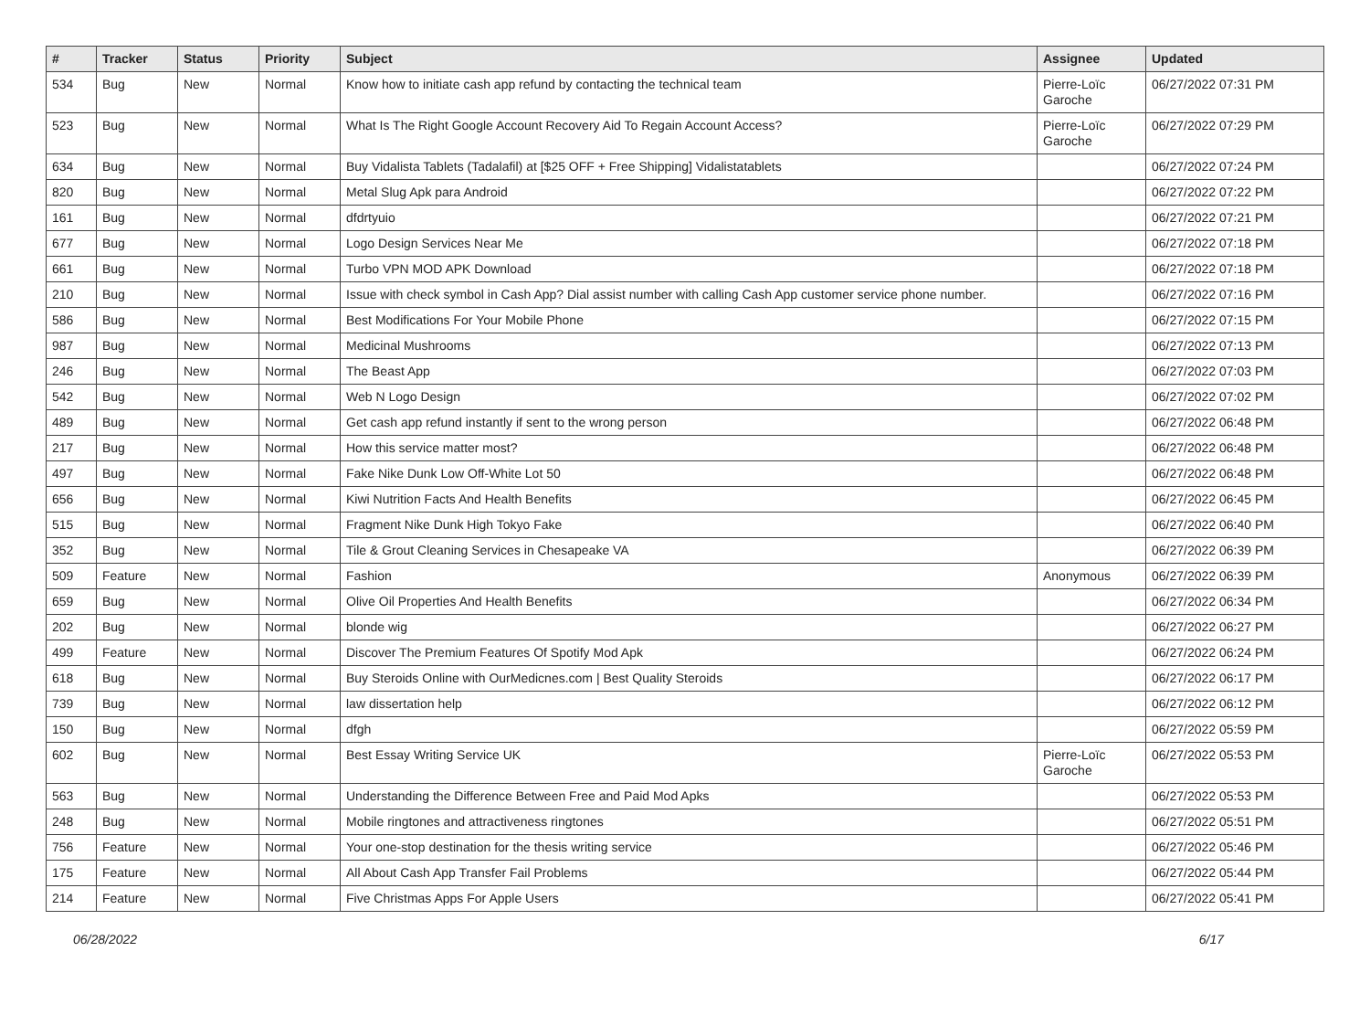| # | Tracker | Status | Priority | Subject | Assignee | Updated |
| --- | --- | --- | --- | --- | --- | --- |
| 534 | Bug | New | Normal | Know how to initiate cash app refund by contacting the technical team | Pierre-Loïc Garoche | 06/27/2022 07:31 PM |
| 523 | Bug | New | Normal | What Is The Right Google Account Recovery Aid To Regain Account Access? | Pierre-Loïc Garoche | 06/27/2022 07:29 PM |
| 634 | Bug | New | Normal | Buy Vidalista Tablets (Tadalafil) at [$25 OFF + Free Shipping] Vidalistatablets | | 06/27/2022 07:24 PM |
| 820 | Bug | New | Normal | Metal Slug Apk para Android | | 06/27/2022 07:22 PM |
| 161 | Bug | New | Normal | dfdrtyuio | | 06/27/2022 07:21 PM |
| 677 | Bug | New | Normal | Logo Design Services Near Me | | 06/27/2022 07:18 PM |
| 661 | Bug | New | Normal | Turbo VPN MOD APK Download | | 06/27/2022 07:18 PM |
| 210 | Bug | New | Normal | Issue with check symbol in Cash App? Dial assist number with calling Cash App customer service phone number. | | 06/27/2022 07:16 PM |
| 586 | Bug | New | Normal | Best Modifications For Your Mobile Phone | | 06/27/2022 07:15 PM |
| 987 | Bug | New | Normal | Medicinal Mushrooms | | 06/27/2022 07:13 PM |
| 246 | Bug | New | Normal | The Beast App | | 06/27/2022 07:03 PM |
| 542 | Bug | New | Normal | Web N Logo Design | | 06/27/2022 07:02 PM |
| 489 | Bug | New | Normal | Get cash app refund instantly if sent to the wrong person | | 06/27/2022 06:48 PM |
| 217 | Bug | New | Normal | How this service matter most? | | 06/27/2022 06:48 PM |
| 497 | Bug | New | Normal | Fake Nike Dunk Low Off-White Lot 50 | | 06/27/2022 06:48 PM |
| 656 | Bug | New | Normal | Kiwi Nutrition Facts And Health Benefits | | 06/27/2022 06:45 PM |
| 515 | Bug | New | Normal | Fragment Nike Dunk High Tokyo Fake | | 06/27/2022 06:40 PM |
| 352 | Bug | New | Normal | Tile & Grout Cleaning Services in Chesapeake VA | | 06/27/2022 06:39 PM |
| 509 | Feature | New | Normal | Fashion | Anonymous | 06/27/2022 06:39 PM |
| 659 | Bug | New | Normal | Olive Oil Properties And Health Benefits | | 06/27/2022 06:34 PM |
| 202 | Bug | New | Normal | blonde wig | | 06/27/2022 06:27 PM |
| 499 | Feature | New | Normal | Discover The Premium Features Of Spotify Mod Apk | | 06/27/2022 06:24 PM |
| 618 | Bug | New | Normal | Buy Steroids Online with OurMedicnes.com / Best Quality Steroids | | 06/27/2022 06:17 PM |
| 739 | Bug | New | Normal | law dissertation help | | 06/27/2022 06:12 PM |
| 150 | Bug | New | Normal | dfgh | | 06/27/2022 05:59 PM |
| 602 | Bug | New | Normal | Best Essay Writing Service UK | Pierre-Loïc Garoche | 06/27/2022 05:53 PM |
| 563 | Bug | New | Normal | Understanding the Difference Between Free and Paid Mod Apks | | 06/27/2022 05:53 PM |
| 248 | Bug | New | Normal | Mobile ringtones and attractiveness ringtones | | 06/27/2022 05:51 PM |
| 756 | Feature | New | Normal | Your one-stop destination for the thesis writing service | | 06/27/2022 05:46 PM |
| 175 | Feature | New | Normal | All About Cash App Transfer Fail Problems | | 06/27/2022 05:44 PM |
| 214 | Feature | New | Normal | Five Christmas Apps For Apple Users | | 06/27/2022 05:41 PM |
06/28/2022 6/17